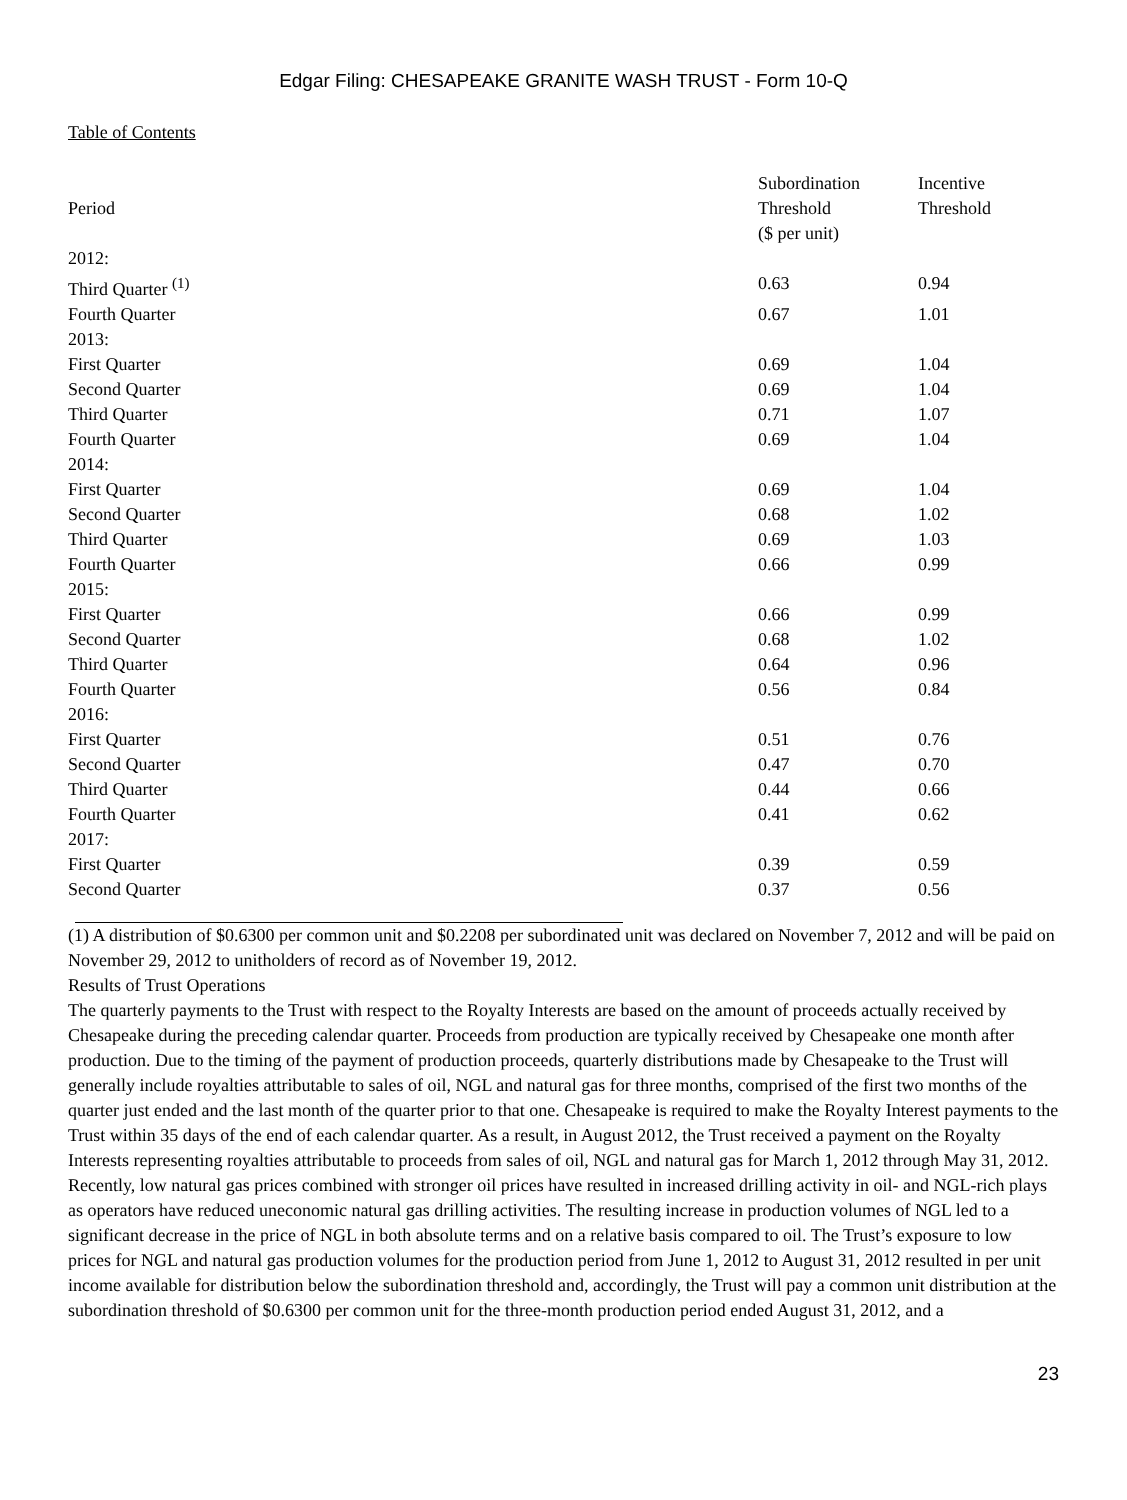Edgar Filing: CHESAPEAKE GRANITE WASH TRUST - Form 10-Q
Table of Contents
| Period | Subordination Threshold ($ per unit) | Incentive Threshold |
| --- | --- | --- |
| 2012: | | |
| Third Quarter <sup>(1)</sup> | 0.63 | 0.94 |
| Fourth Quarter | 0.67 | 1.01 |
| 2013: | | |
| First Quarter | 0.69 | 1.04 |
| Second Quarter | 0.69 | 1.04 |
| Third Quarter | 0.71 | 1.07 |
| Fourth Quarter | 0.69 | 1.04 |
| 2014: | | |
| First Quarter | 0.69 | 1.04 |
| Second Quarter | 0.68 | 1.02 |
| Third Quarter | 0.69 | 1.03 |
| Fourth Quarter | 0.66 | 0.99 |
| 2015: | | |
| First Quarter | 0.66 | 0.99 |
| Second Quarter | 0.68 | 1.02 |
| Third Quarter | 0.64 | 0.96 |
| Fourth Quarter | 0.56 | 0.84 |
| 2016: | | |
| First Quarter | 0.51 | 0.76 |
| Second Quarter | 0.47 | 0.70 |
| Third Quarter | 0.44 | 0.66 |
| Fourth Quarter | 0.41 | 0.62 |
| 2017: | | |
| First Quarter | 0.39 | 0.59 |
| Second Quarter | 0.37 | 0.56 |
(1) A distribution of $0.6300 per common unit and $0.2208 per subordinated unit was declared on November 7, 2012 and will be paid on November 29, 2012 to unitholders of record as of November 19, 2012.
Results of Trust Operations
The quarterly payments to the Trust with respect to the Royalty Interests are based on the amount of proceeds actually received by Chesapeake during the preceding calendar quarter. Proceeds from production are typically received by Chesapeake one month after production. Due to the timing of the payment of production proceeds, quarterly distributions made by Chesapeake to the Trust will generally include royalties attributable to sales of oil, NGL and natural gas for three months, comprised of the first two months of the quarter just ended and the last month of the quarter prior to that one. Chesapeake is required to make the Royalty Interest payments to the Trust within 35 days of the end of each calendar quarter. As a result, in August 2012, the Trust received a payment on the Royalty Interests representing royalties attributable to proceeds from sales of oil, NGL and natural gas for March 1, 2012 through May 31, 2012.
Recently, low natural gas prices combined with stronger oil prices have resulted in increased drilling activity in oil- and NGL-rich plays as operators have reduced uneconomic natural gas drilling activities. The resulting increase in production volumes of NGL led to a significant decrease in the price of NGL in both absolute terms and on a relative basis compared to oil. The Trust’s exposure to low prices for NGL and natural gas production volumes for the production period from June 1, 2012 to August 31, 2012 resulted in per unit income available for distribution below the subordination threshold and, accordingly, the Trust will pay a common unit distribution at the subordination threshold of $0.6300 per common unit for the three-month production period ended August 31, 2012, and a
23